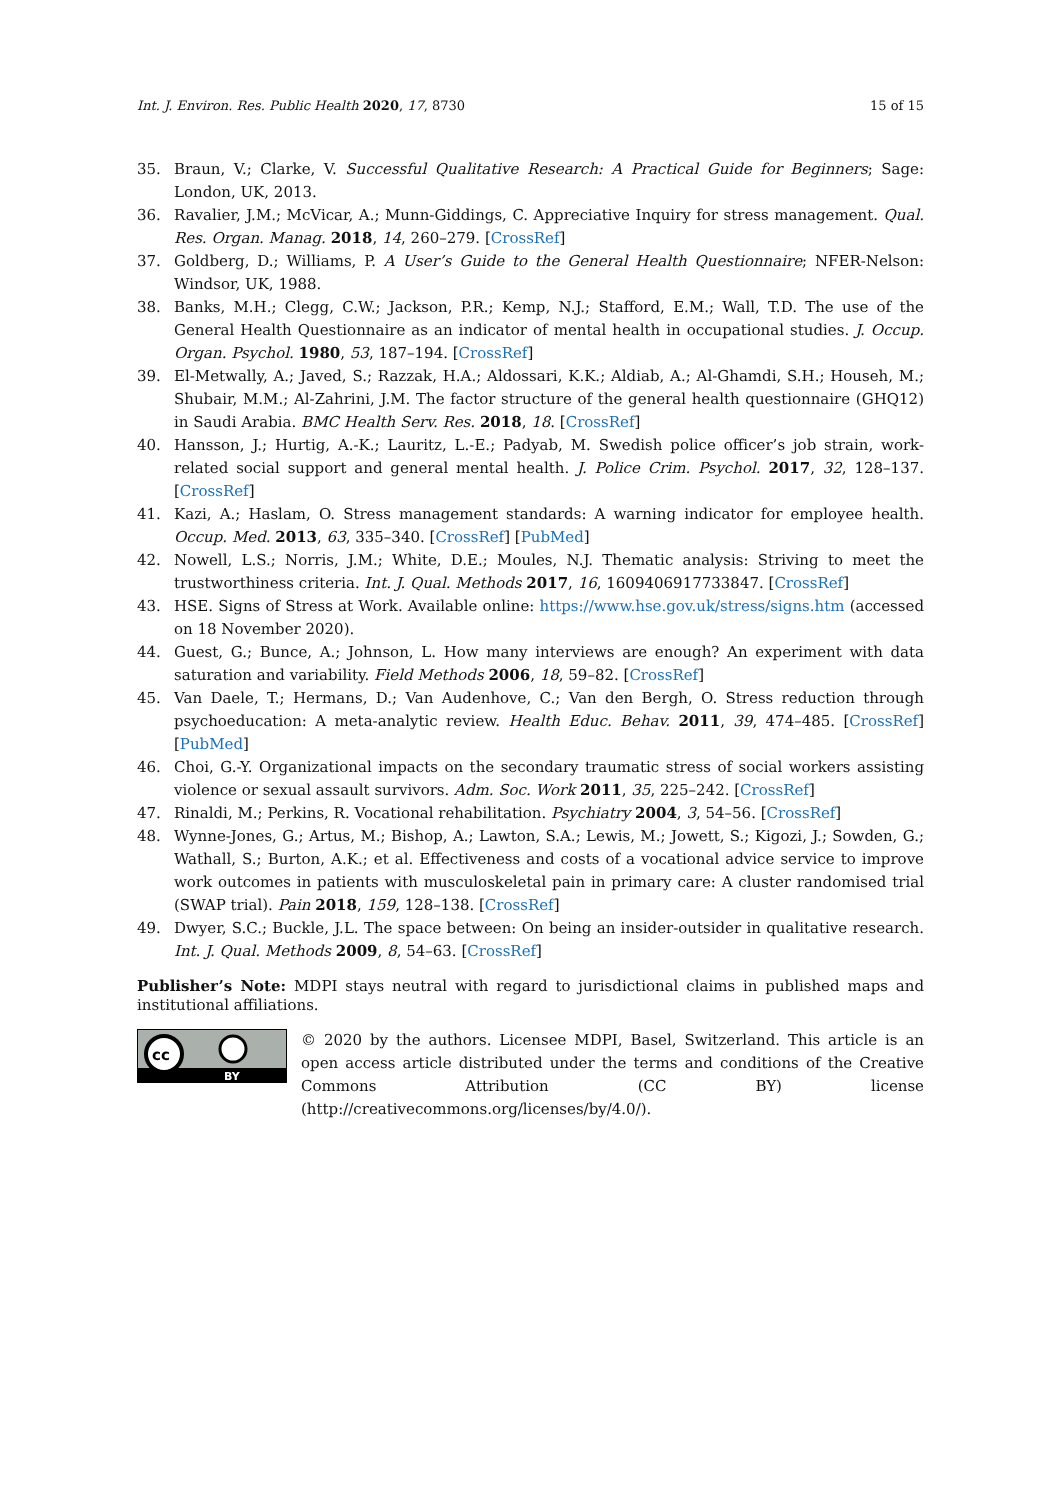Int. J. Environ. Res. Public Health 2020, 17, 8730 15 of 15
35. Braun, V.; Clarke, V. Successful Qualitative Research: A Practical Guide for Beginners; Sage: London, UK, 2013.
36. Ravalier, J.M.; McVicar, A.; Munn-Giddings, C. Appreciative Inquiry for stress management. Qual. Res. Organ. Manag. 2018, 14, 260–279. [CrossRef]
37. Goldberg, D.; Williams, P. A User’s Guide to the General Health Questionnaire; NFER-Nelson: Windsor, UK, 1988.
38. Banks, M.H.; Clegg, C.W.; Jackson, P.R.; Kemp, N.J.; Stafford, E.M.; Wall, T.D. The use of the General Health Questionnaire as an indicator of mental health in occupational studies. J. Occup. Organ. Psychol. 1980, 53, 187–194. [CrossRef]
39. El-Metwally, A.; Javed, S.; Razzak, H.A.; Aldossari, K.K.; Aldiab, A.; Al-Ghamdi, S.H.; Househ, M.; Shubair, M.M.; Al-Zahrini, J.M. The factor structure of the general health questionnaire (GHQ12) in Saudi Arabia. BMC Health Serv. Res. 2018, 18. [CrossRef]
40. Hansson, J.; Hurtig, A.-K.; Lauritz, L.-E.; Padyab, M. Swedish police officer’s job strain, work-related social support and general mental health. J. Police Crim. Psychol. 2017, 32, 128–137. [CrossRef]
41. Kazi, A.; Haslam, O. Stress management standards: A warning indicator for employee health. Occup. Med. 2013, 63, 335–340. [CrossRef] [PubMed]
42. Nowell, L.S.; Norris, J.M.; White, D.E.; Moules, N.J. Thematic analysis: Striving to meet the trustworthiness criteria. Int. J. Qual. Methods 2017, 16, 1609406917733847. [CrossRef]
43. HSE. Signs of Stress at Work. Available online: https://www.hse.gov.uk/stress/signs.htm (accessed on 18 November 2020).
44. Guest, G.; Bunce, A.; Johnson, L. How many interviews are enough? An experiment with data saturation and variability. Field Methods 2006, 18, 59–82. [CrossRef]
45. Van Daele, T.; Hermans, D.; Van Audenhove, C.; Van den Bergh, O. Stress reduction through psychoeducation: A meta-analytic review. Health Educ. Behav. 2011, 39, 474–485. [CrossRef] [PubMed]
46. Choi, G.-Y. Organizational impacts on the secondary traumatic stress of social workers assisting violence or sexual assault survivors. Adm. Soc. Work 2011, 35, 225–242. [CrossRef]
47. Rinaldi, M.; Perkins, R. Vocational rehabilitation. Psychiatry 2004, 3, 54–56. [CrossRef]
48. Wynne-Jones, G.; Artus, M.; Bishop, A.; Lawton, S.A.; Lewis, M.; Jowett, S.; Kigozi, J.; Sowden, G.; Wathall, S.; Burton, A.K.; et al. Effectiveness and costs of a vocational advice service to improve work outcomes in patients with musculoskeletal pain in primary care: A cluster randomised trial (SWAP trial). Pain 2018, 159, 128–138. [CrossRef]
49. Dwyer, S.C.; Buckle, J.L. The space between: On being an insider-outsider in qualitative research. Int. J. Qual. Methods 2009, 8, 54–63. [CrossRef]
Publisher’s Note: MDPI stays neutral with regard to jurisdictional claims in published maps and institutional affiliations.
cc
BY
© 2020 by the authors. Licensee MDPI, Basel, Switzerland. This article is an open access article distributed under the terms and conditions of the Creative Commons Attribution (CC BY) license (http://creativecommons.org/licenses/by/4.0/).